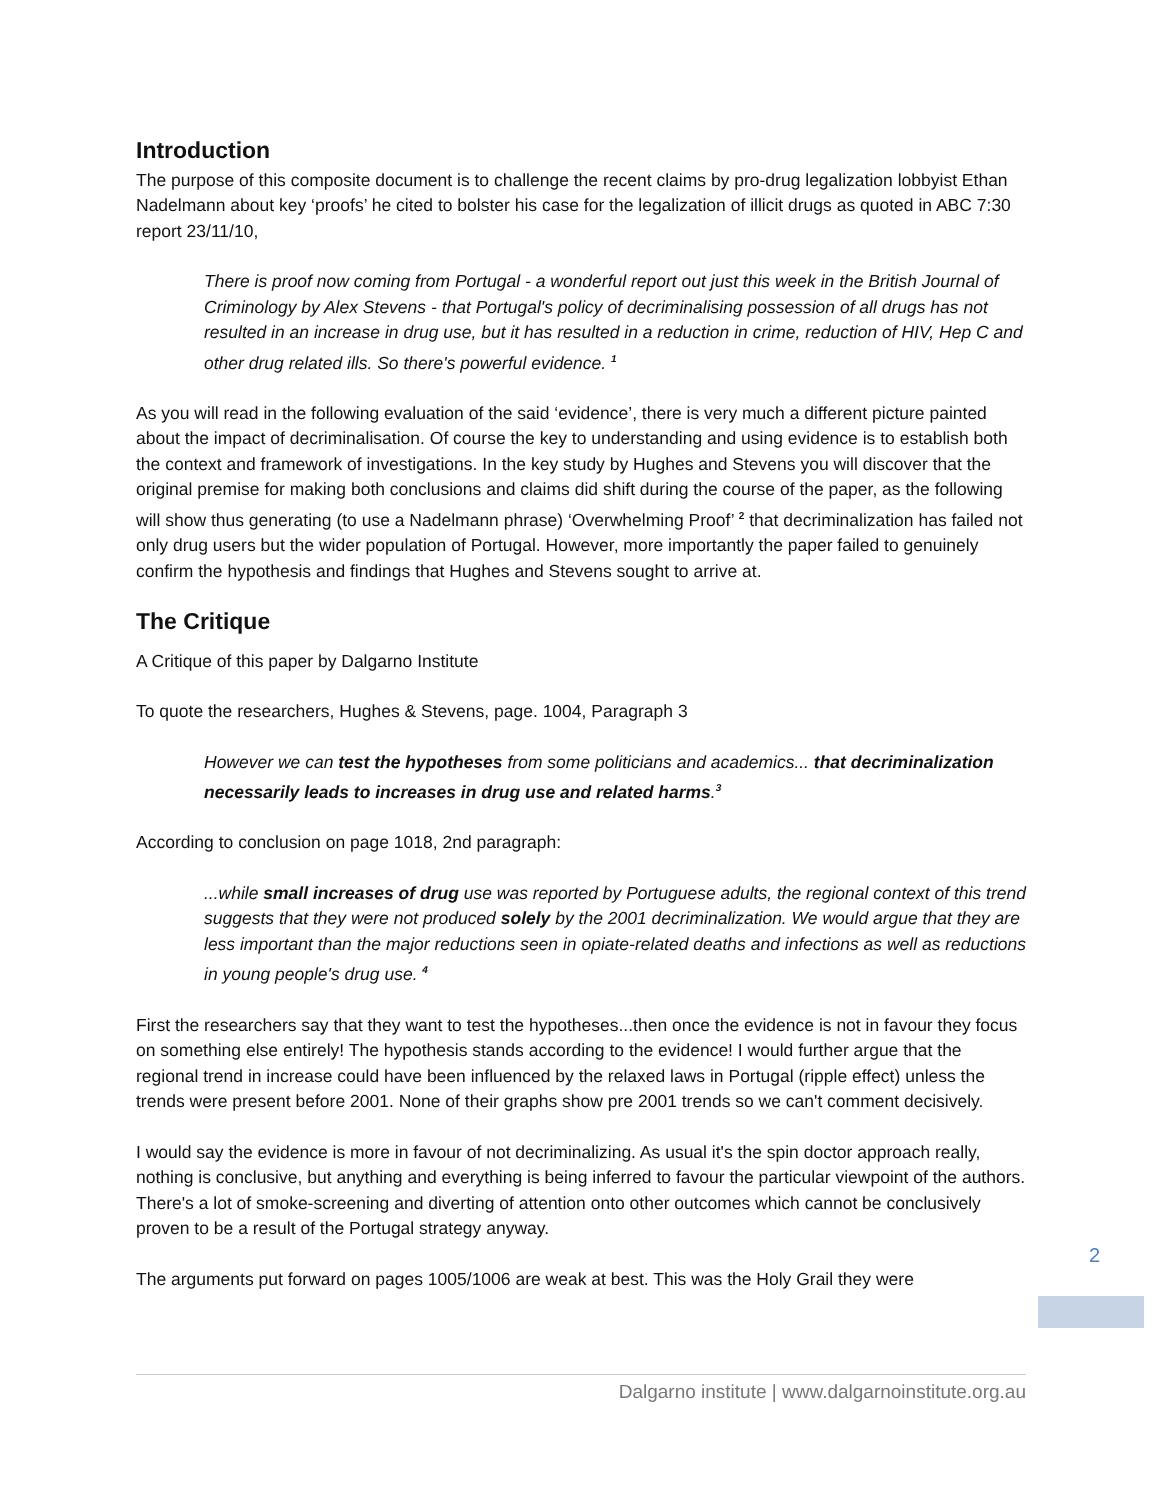Introduction
The purpose of this composite document is to challenge the recent claims by pro-drug legalization lobbyist Ethan Nadelmann about key ‘proofs’ he cited to bolster his case for the legalization of illicit drugs as quoted in ABC 7:30 report 23/11/10,
There is proof now coming from Portugal - a wonderful report out just this week in the British Journal of Criminology by Alex Stevens - that Portugal's policy of decriminalising possession of all drugs has not resulted in an increase in drug use, but it has resulted in a reduction in crime, reduction of HIV, Hep C and other drug related ills. So there's powerful evidence. <sup>1</sup>
As you will read in the following evaluation of the said ‘evidence’, there is very much a different picture painted about the impact of decriminalisation. Of course the key to understanding and using evidence is to establish both the context and framework of investigations. In the key study by Hughes and Stevens you will discover that the original premise for making both conclusions and claims did shift during the course of the paper, as the following will show thus generating (to use a Nadelmann phrase) ‘Overwhelming Proof’ <sup>2</sup> that decriminalization has failed not only drug users but the wider population of Portugal. However, more importantly the paper failed to genuinely confirm the hypothesis and findings that Hughes and Stevens sought to arrive at.
The Critique
A Critique of this paper by Dalgarno Institute
To quote the researchers, Hughes & Stevens, page. 1004, Paragraph 3
However we can test the hypotheses from some politicians and academics... that decriminalization necessarily leads to increases in drug use and related harms.<sup>3</sup>
According to conclusion on page 1018, 2nd paragraph:
...while small increases of drug use was reported by Portuguese adults, the regional context of this trend suggests that they were not produced solely by the 2001 decriminalization. We would argue that they are less important than the major reductions seen in opiate-related deaths and infections as well as reductions in young people's drug use. <sup>4</sup>
First the researchers say that they want to test the hypotheses...then once the evidence is not in favour they focus on something else entirely! The hypothesis stands according to the evidence! I would further argue that the regional trend in increase could have been influenced by the relaxed laws in Portugal (ripple effect) unless the trends were present before 2001. None of their graphs show pre 2001 trends so we can't comment decisively.
I would say the evidence is more in favour of not decriminalizing. As usual it's the spin doctor approach really, nothing is conclusive, but anything and everything is being inferred to favour the particular viewpoint of the authors. There's a lot of smoke-screening and diverting of attention onto other outcomes which cannot be conclusively proven to be a result of the Portugal strategy anyway.
The arguments put forward on pages 1005/1006 are weak at best. This was the Holy Grail they were
2
Dalgarno institute | www.dalgarnoinstitute.org.au